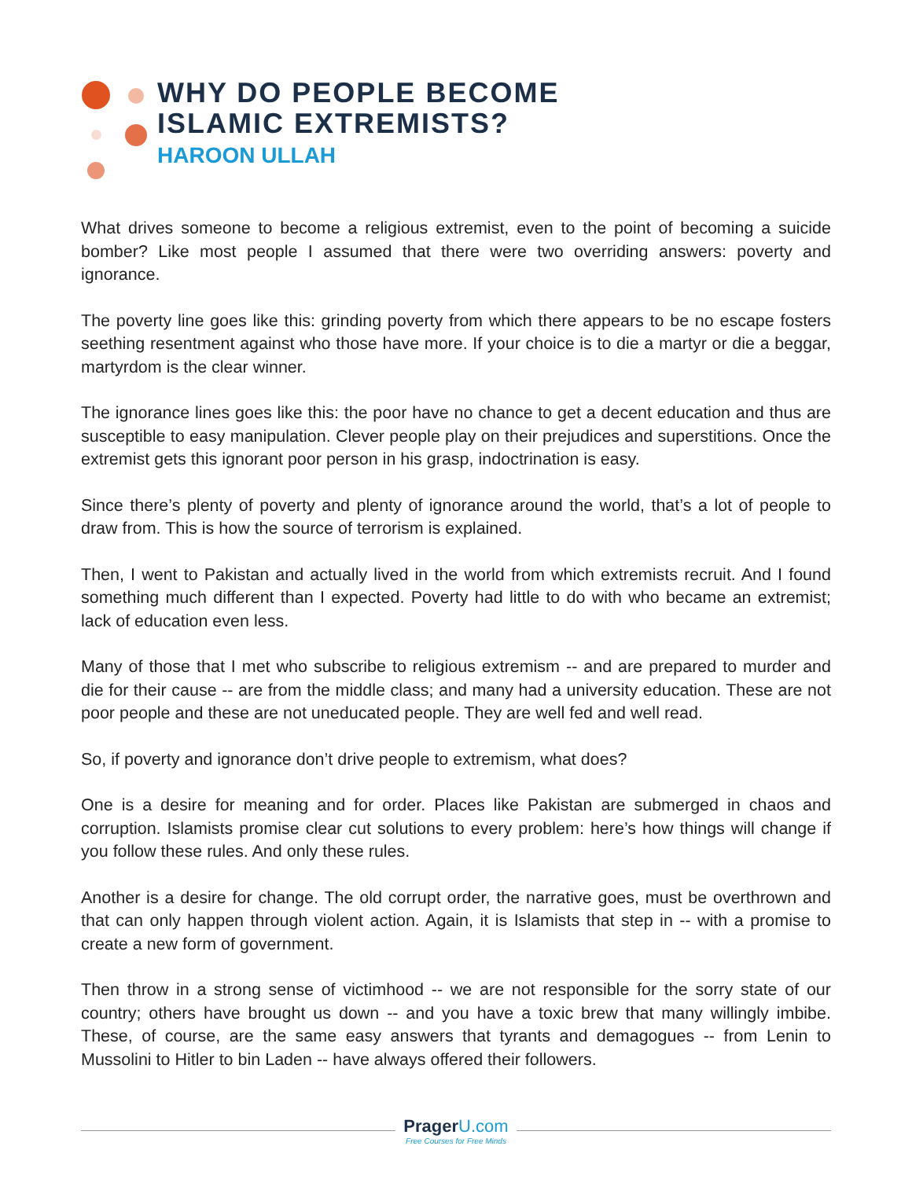WHY DO PEOPLE BECOME
ISLAMIC EXTREMISTS?
HAROON ULLAH
What drives someone to become a religious extremist, even to the point of becoming a suicide bomber? Like most people I assumed that there were two overriding answers: poverty and ignorance.
The poverty line goes like this: grinding poverty from which there appears to be no escape fosters seething resentment against who those have more. If your choice is to die a martyr or die a beggar, martyrdom is the clear winner.
The ignorance lines goes like this: the poor have no chance to get a decent education and thus are susceptible to easy manipulation. Clever people play on their prejudices and superstitions. Once the extremist gets this ignorant poor person in his grasp, indoctrination is easy.
Since there’s plenty of poverty and plenty of ignorance around the world, that’s a lot of people to draw from. This is how the source of terrorism is explained.
Then, I went to Pakistan and actually lived in the world from which extremists recruit. And I found something much different than I expected. Poverty had little to do with who became an extremist; lack of education even less.
Many of those that I met who subscribe to religious extremism -- and are prepared to murder and die for their cause -- are from the middle class; and many had a university education. These are not poor people and these are not uneducated people. They are well fed and well read.
So, if poverty and ignorance don’t drive people to extremism, what does?
One is a desire for meaning and for order. Places like Pakistan are submerged in chaos and corruption. Islamists promise clear cut solutions to every problem: here’s how things will change if you follow these rules. And only these rules.
Another is a desire for change. The old corrupt order, the narrative goes, must be overthrown and that can only happen through violent action. Again, it is Islamists that step in -- with a promise to create a new form of government.
Then throw in a strong sense of victimhood -- we are not responsible for the sorry state of our country; others have brought us down -- and you have a toxic brew that many willingly imbibe. These, of course, are the same easy answers that tyrants and demagogues -- from Lenin to Mussolini to Hitler to bin Laden -- have always offered their followers.
Prager U.com
Free Courses for Free Minds